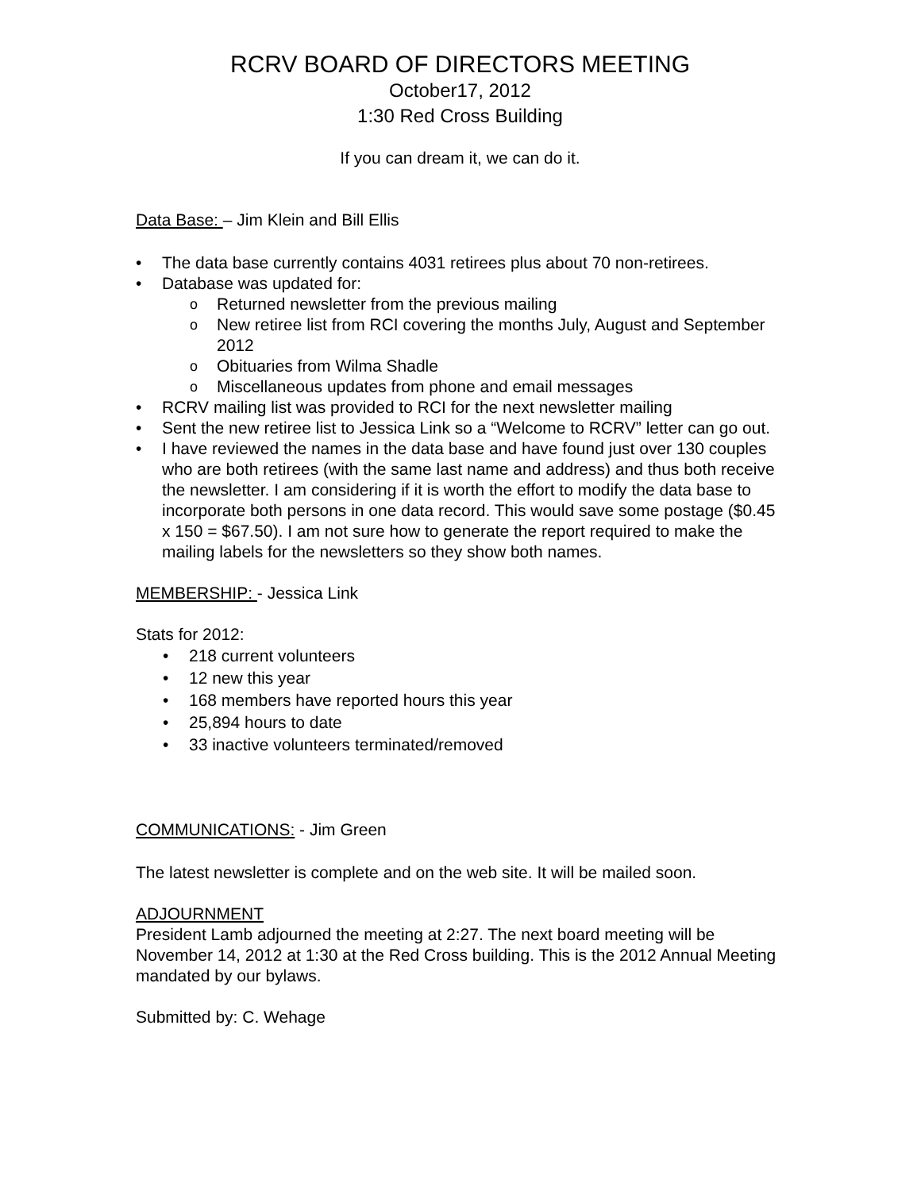RCRV BOARD OF DIRECTORS MEETING
October17, 2012
1:30 Red Cross Building
If you can dream it, we can do it.
Data Base: – Jim Klein and Bill Ellis
The data base currently contains 4031 retirees plus about 70 non-retirees.
Database was updated for:
Returned newsletter from the previous mailing
New retiree list from RCI covering the months July, August and September 2012
Obituaries from Wilma Shadle
Miscellaneous updates from phone and email messages
RCRV mailing list was provided to RCI for the next newsletter mailing
Sent the new retiree list to Jessica Link so a “Welcome to RCRV” letter can go out.
I have reviewed the names in the data base and have found just over 130 couples who are both retirees (with the same last name and address) and thus both receive the newsletter. I am considering if it is worth the effort to modify the data base to incorporate both persons in one data record. This would save some postage ($0.45 x 150 = $67.50). I am not sure how to generate the report required to make the mailing labels for the newsletters so they show both names.
MEMBERSHIP: - Jessica Link
Stats for 2012:
218 current volunteers
12 new this year
168 members have reported hours this year
25,894 hours to date
33 inactive volunteers terminated/removed
COMMUNICATIONS: - Jim Green
The latest newsletter is complete and on the web site. It will be mailed soon.
ADJOURNMENT
President Lamb adjourned the meeting at 2:27. The next board meeting will be November 14, 2012 at 1:30 at the Red Cross building. This is the 2012 Annual Meeting mandated by our bylaws.
Submitted by: C. Wehage